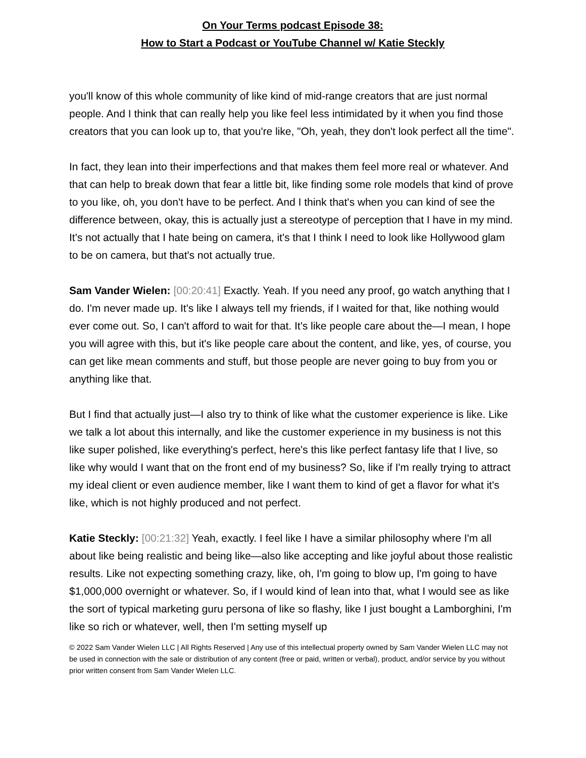On Your Terms podcast Episode 38:
How to Start a Podcast or YouTube Channel w/ Katie Steckly
you'll know of this whole community of like kind of mid-range creators that are just normal people. And I think that can really help you like feel less intimidated by it when you find those creators that you can look up to, that you're like, "Oh, yeah, they don't look perfect all the time".
In fact, they lean into their imperfections and that makes them feel more real or whatever. And that can help to break down that fear a little bit, like finding some role models that kind of prove to you like, oh, you don't have to be perfect. And I think that's when you can kind of see the difference between, okay, this is actually just a stereotype of perception that I have in my mind. It's not actually that I hate being on camera, it's that I think I need to look like Hollywood glam to be on camera, but that's not actually true.
Sam Vander Wielen: [00:20:41] Exactly. Yeah. If you need any proof, go watch anything that I do. I'm never made up. It's like I always tell my friends, if I waited for that, like nothing would ever come out. So, I can't afford to wait for that. It's like people care about the—I mean, I hope you will agree with this, but it's like people care about the content, and like, yes, of course, you can get like mean comments and stuff, but those people are never going to buy from you or anything like that.
But I find that actually just—I also try to think of like what the customer experience is like. Like we talk a lot about this internally, and like the customer experience in my business is not this like super polished, like everything's perfect, here's this like perfect fantasy life that I live, so like why would I want that on the front end of my business? So, like if I'm really trying to attract my ideal client or even audience member, like I want them to kind of get a flavor for what it's like, which is not highly produced and not perfect.
Katie Steckly: [00:21:32] Yeah, exactly. I feel like I have a similar philosophy where I'm all about like being realistic and being like—also like accepting and like joyful about those realistic results. Like not expecting something crazy, like, oh, I'm going to blow up, I'm going to have $1,000,000 overnight or whatever. So, if I would kind of lean into that, what I would see as like the sort of typical marketing guru persona of like so flashy, like I just bought a Lamborghini, I'm like so rich or whatever, well, then I'm setting myself up
© 2022 Sam Vander Wielen LLC | All Rights Reserved | Any use of this intellectual property owned by Sam Vander Wielen LLC may not be used in connection with the sale or distribution of any content (free or paid, written or verbal), product, and/or service by you without prior written consent from Sam Vander Wielen LLC.